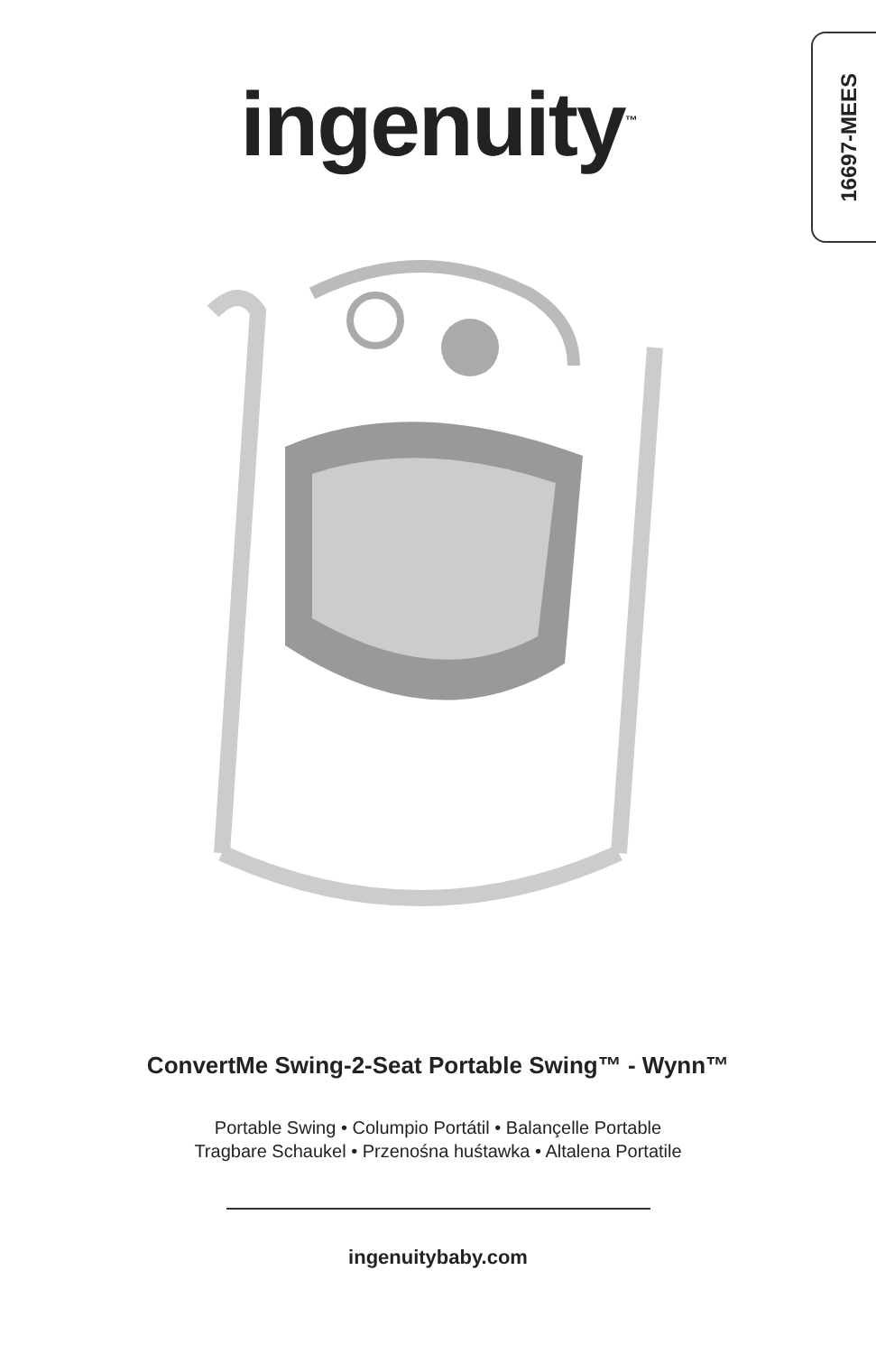16697-MEES
ingenuity<sup>™</sup>
ConvertMe Swing-2-Seat Portable Swing™ - Wynn™
Portable Swing • Columpio Portátil • Balançelle Portable
Tragbare Schaukel • Przenośna huśtawka • Altalena Portatile
ingenuitybaby.com